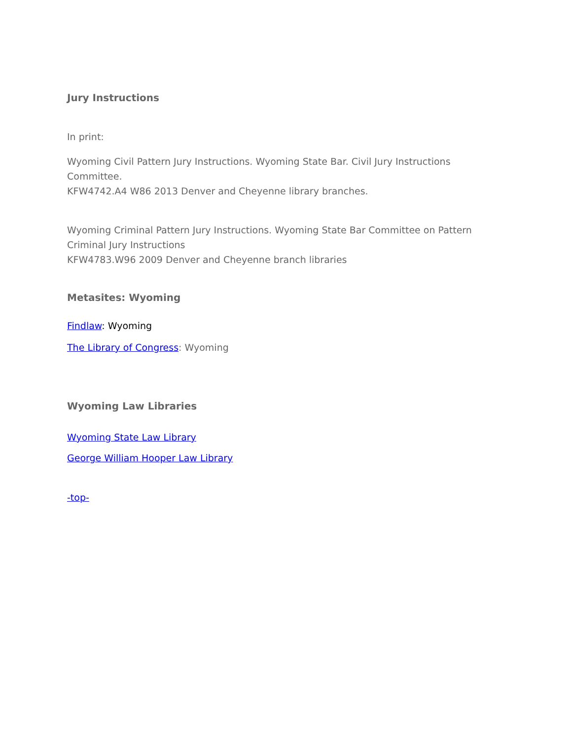Jury Instructions
In print:
Wyoming Civil Pattern Jury Instructions. Wyoming State Bar. Civil Jury Instructions Committee.
KFW4742.A4 W86 2013 Denver and Cheyenne library branches.
Wyoming Criminal Pattern Jury Instructions. Wyoming State Bar Committee on Pattern Criminal Jury Instructions
KFW4783.W96 2009 Denver and Cheyenne branch libraries
Metasites: Wyoming
Findlaw: Wyoming
The Library of Congress: Wyoming
Wyoming Law Libraries
Wyoming State Law Library
George William Hooper Law Library
-top-